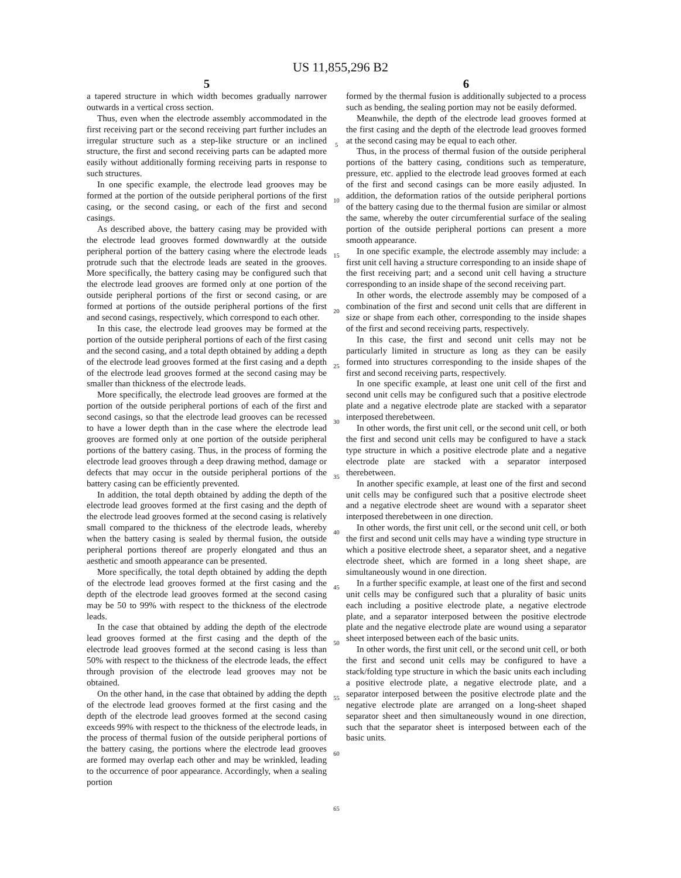US 11,855,296 B2
5
a tapered structure in which width becomes gradually narrower outwards in a vertical cross section.
Thus, even when the electrode assembly accommodated in the first receiving part or the second receiving part further includes an irregular structure such as a step-like structure or an inclined structure, the first and second receiving parts can be adapted more easily without additionally forming receiving parts in response to such structures.
In one specific example, the electrode lead grooves may be formed at the portion of the outside peripheral portions of the first casing, or the second casing, or each of the first and second casings.
As described above, the battery casing may be provided with the electrode lead grooves formed downwardly at the outside peripheral portion of the battery casing where the electrode leads protrude such that the electrode leads are seated in the grooves. More specifically, the battery casing may be configured such that the electrode lead grooves are formed only at one portion of the outside peripheral portions of the first or second casing, or are formed at portions of the outside peripheral portions of the first and second casings, respectively, which correspond to each other.
In this case, the electrode lead grooves may be formed at the portion of the outside peripheral portions of each of the first casing and the second casing, and a total depth obtained by adding a depth of the electrode lead grooves formed at the first casing and a depth of the electrode lead grooves formed at the second casing may be smaller than thickness of the electrode leads.
More specifically, the electrode lead grooves are formed at the portion of the outside peripheral portions of each of the first and second casings, so that the electrode lead grooves can be recessed to have a lower depth than in the case where the electrode lead grooves are formed only at one portion of the outside peripheral portions of the battery casing. Thus, in the process of forming the electrode lead grooves through a deep drawing method, damage or defects that may occur in the outside peripheral portions of the battery casing can be efficiently prevented.
In addition, the total depth obtained by adding the depth of the electrode lead grooves formed at the first casing and the depth of the electrode lead grooves formed at the second casing is relatively small compared to the thickness of the electrode leads, whereby when the battery casing is sealed by thermal fusion, the outside peripheral portions thereof are properly elongated and thus an aesthetic and smooth appearance can be presented.
More specifically, the total depth obtained by adding the depth of the electrode lead grooves formed at the first casing and the depth of the electrode lead grooves formed at the second casing may be 50 to 99% with respect to the thickness of the electrode leads.
In the case that obtained by adding the depth of the electrode lead grooves formed at the first casing and the depth of the electrode lead grooves formed at the second casing is less than 50% with respect to the thickness of the electrode leads, the effect through provision of the electrode lead grooves may not be obtained.
On the other hand, in the case that obtained by adding the depth of the electrode lead grooves formed at the first casing and the depth of the electrode lead grooves formed at the second casing exceeds 99% with respect to the thickness of the electrode leads, in the process of thermal fusion of the outside peripheral portions of the battery casing, the portions where the electrode lead grooves are formed may overlap each other and may be wrinkled, leading to the occurrence of poor appearance. Accordingly, when a sealing portion
5
10
15
20
25
30
35
40
45
50
55
60
65
6
formed by the thermal fusion is additionally subjected to a process such as bending, the sealing portion may not be easily deformed.
Meanwhile, the depth of the electrode lead grooves formed at the first casing and the depth of the electrode lead grooves formed at the second casing may be equal to each other.
Thus, in the process of thermal fusion of the outside peripheral portions of the battery casing, conditions such as temperature, pressure, etc. applied to the electrode lead grooves formed at each of the first and second casings can be more easily adjusted. In addition, the deformation ratios of the outside peripheral portions of the battery casing due to the thermal fusion are similar or almost the same, whereby the outer circumferential surface of the sealing portion of the outside peripheral portions can present a more smooth appearance.
In one specific example, the electrode assembly may include: a first unit cell having a structure corresponding to an inside shape of the first receiving part; and a second unit cell having a structure corresponding to an inside shape of the second receiving part.
In other words, the electrode assembly may be composed of a combination of the first and second unit cells that are different in size or shape from each other, corresponding to the inside shapes of the first and second receiving parts, respectively.
In this case, the first and second unit cells may not be particularly limited in structure as long as they can be easily formed into structures corresponding to the inside shapes of the first and second receiving parts, respectively.
In one specific example, at least one unit cell of the first and second unit cells may be configured such that a positive electrode plate and a negative electrode plate are stacked with a separator interposed therebetween.
In other words, the first unit cell, or the second unit cell, or both the first and second unit cells may be configured to have a stack type structure in which a positive electrode plate and a negative electrode plate are stacked with a separator interposed therebetween.
In another specific example, at least one of the first and second unit cells may be configured such that a positive electrode sheet and a negative electrode sheet are wound with a separator sheet interposed therebetween in one direction.
In other words, the first unit cell, or the second unit cell, or both the first and second unit cells may have a winding type structure in which a positive electrode sheet, a separator sheet, and a negative electrode sheet, which are formed in a long sheet shape, are simultaneously wound in one direction.
In a further specific example, at least one of the first and second unit cells may be configured such that a plurality of basic units each including a positive electrode plate, a negative electrode plate, and a separator interposed between the positive electrode plate and the negative electrode plate are wound using a separator sheet interposed between each of the basic units.
In other words, the first unit cell, or the second unit cell, or both the first and second unit cells may be configured to have a stack/folding type structure in which the basic units each including a positive electrode plate, a negative electrode plate, and a separator interposed between the positive electrode plate and the negative electrode plate are arranged on a long-sheet shaped separator sheet and then simultaneously wound in one direction, such that the separator sheet is interposed between each of the basic units.